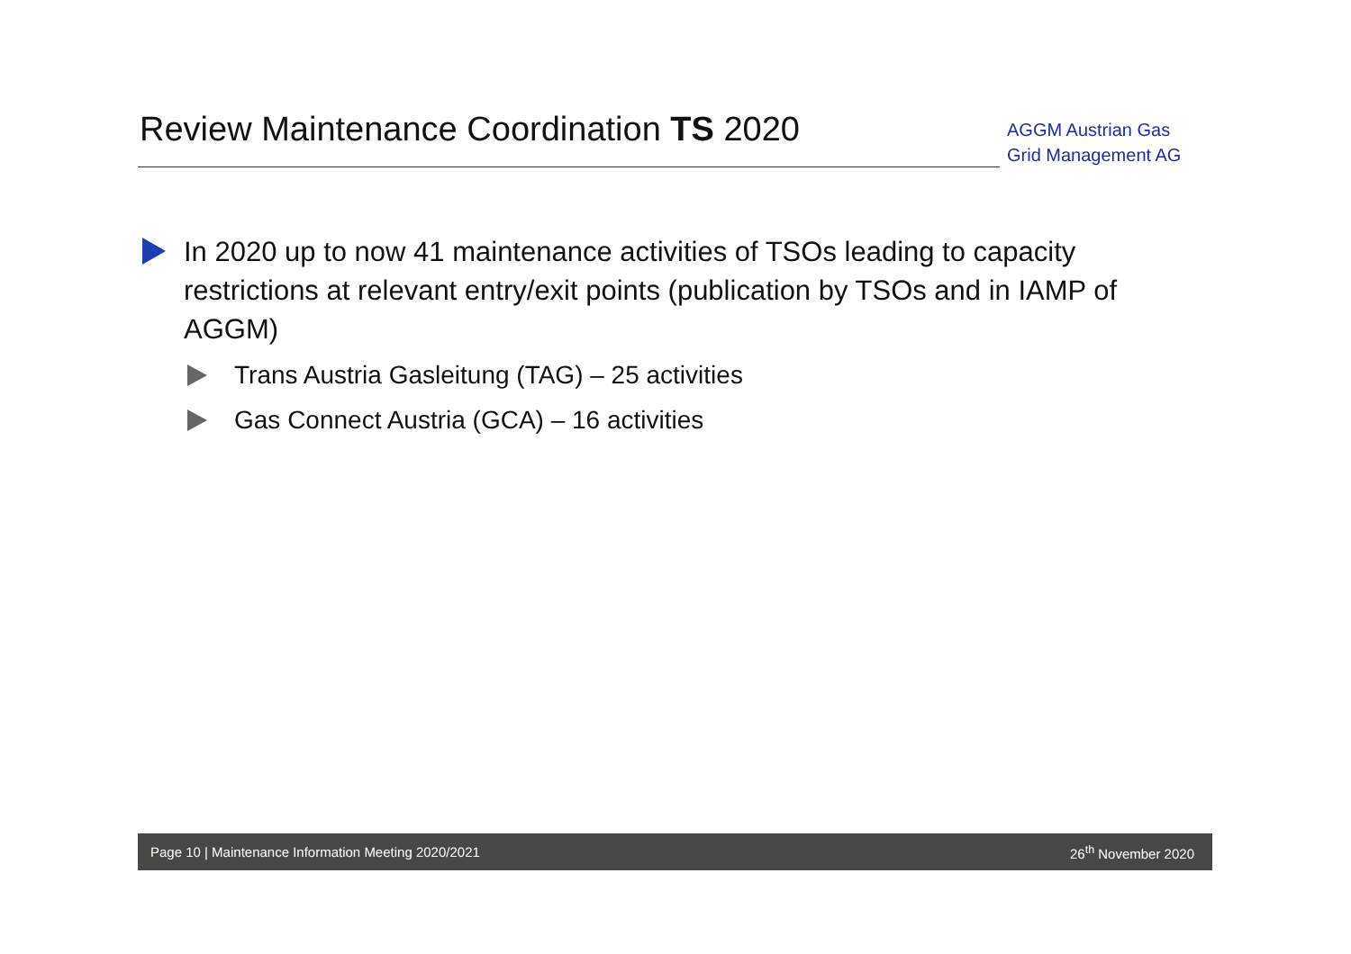Review Maintenance Coordination TS 2020
AGGM Austrian Gas Grid Management AG
In 2020 up to now 41 maintenance activities of TSOs leading to capacity restrictions at relevant entry/exit points (publication by TSOs and in IAMP of AGGM)
Trans Austria Gasleitung (TAG) – 25 activities
Gas Connect Austria (GCA) – 16 activities
Page 10 | Maintenance Information Meeting 2020/2021 26<sup>th</sup> November 2020